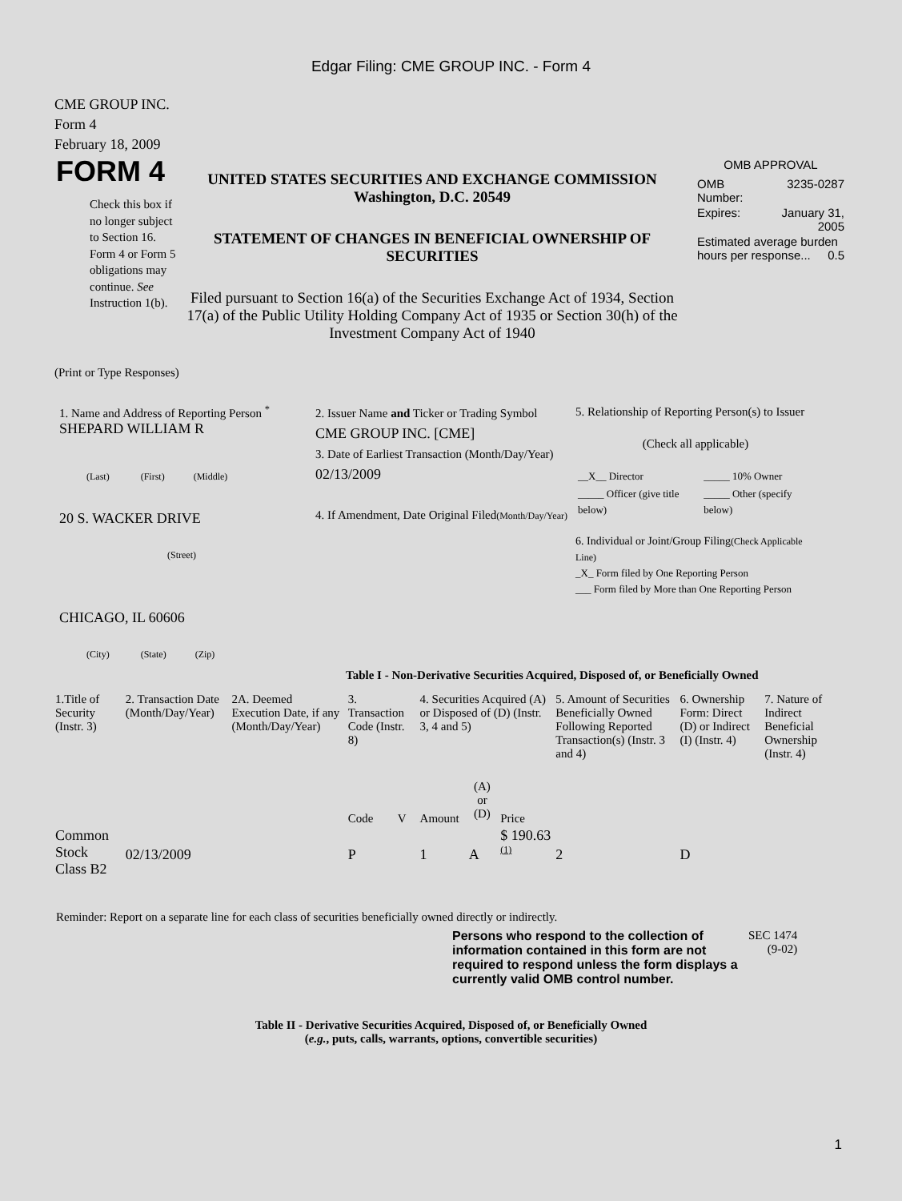Edgar Filing: CME GROUP INC. - Form 4
CME GROUP INC.
Form 4
February 18, 2009
FORM 4
Check this box if no longer subject to Section 16. Form 4 or Form 5 obligations may continue. See Instruction 1(b).
UNITED STATES SECURITIES AND EXCHANGE COMMISSION
Washington, D.C. 20549
STATEMENT OF CHANGES IN BENEFICIAL OWNERSHIP OF SECURITIES
Filed pursuant to Section 16(a) of the Securities Exchange Act of 1934, Section 17(a) of the Public Utility Holding Company Act of 1935 or Section 30(h) of the Investment Company Act of 1940
OMB APPROVAL
| OMB Number: | 3235-0287 |
| Expires: | January 31, 2005 |
| Estimated average burden hours per response... 0.5 | |
(Print or Type Responses)
1. Name and Address of Reporting Person <sup>*</sup>
SHEPARD WILLIAM R
(Last) (First) (Middle)
20 S. WACKER DRIVE
(Street)
CHICAGO, IL 60606
(City) (State) (Zip)
2. Issuer Name and Ticker or Trading Symbol
CME GROUP INC. [CME]
3. Date of Earliest Transaction (Month/Day/Year)
02/13/2009
4. If Amendment, Date Original Filed(Month/Day/Year)
5. Relationship of Reporting Person(s) to Issuer
(Check all applicable)
| __X__ Director | _____ 10% Owner |
| _____ Officer (give title below) | _____ Other (specify below) |
6. Individual or Joint/Group Filing(Check Applicable Line)
_X_ Form filed by One Reporting Person
___ Form filed by More than One Reporting Person
Table I - Non-Derivative Securities Acquired, Disposed of, or Beneficially Owned
| 1.Title of Security (Instr. 3) | 2. Transaction Date (Month/Day/Year) | 2A. Deemed Execution Date, if any (Month/Day/Year) | 3. Transaction Code (Instr. 8) | | 4. Securities Acquired (A) or Disposed of (D) (Instr. 3, 4 and 5) | | | 5. Amount of Securities Beneficially Owned Following Reported Transaction(s) (Instr. 3 and 4) | 6. Ownership Form: Direct (D) or Indirect (I) (Instr. 4) | 7. Nature of Indirect Beneficial Ownership (Instr. 4) |
| --- | --- | --- | --- | --- | --- | --- | --- | --- | --- | --- |
| | | | Code | V | Amount | (A) or (D) | Price | | | |
| Common Stock Class B2 | 02/13/2009 | | P | | 1 | A | $ 190.63 <sup>(1)</sup> | 2 | D | |
Reminder: Report on a separate line for each class of securities beneficially owned directly or indirectly.
Persons who respond to the collection of information contained in this form are not required to respond unless the form displays a currently valid OMB control number.
SEC 1474
(9-02)
Table II - Derivative Securities Acquired, Disposed of, or Beneficially Owned
(e.g., puts, calls, warrants, options, convertible securities)
1